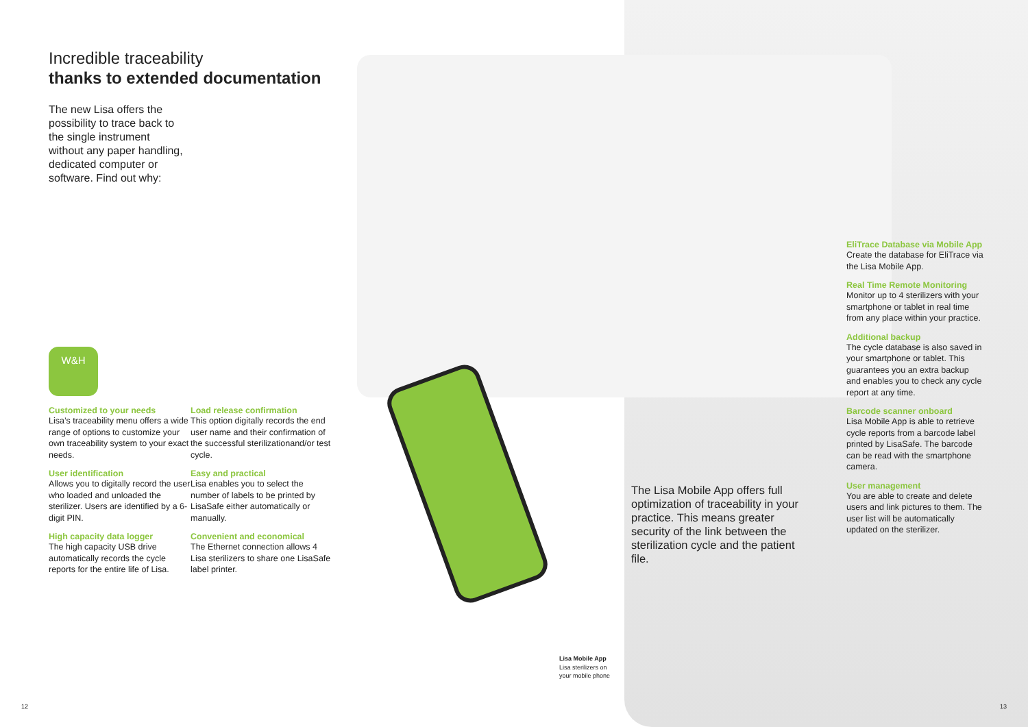Incredible traceability
thanks to extended documentation
The new Lisa offers the possibility to trace back to the single instrument without any paper handling, dedicated computer or software. Find out why:
W&H
Customized to your needs
Lisa’s traceability menu offers a wide range of options to customize your own traceability system to your exact needs.
Load release confirmation
This option digitally records the end user name and their confirmation of the successful sterilizationand/or test cycle.
User identification
Allows you to digitally record the user who loaded and unloaded the sterilizer. Users are identified by a 6-digit PIN.
Easy and practical
Lisa enables you to select the number of labels to be printed by LisaSafe either automatically or manually.
High capacity data logger
The high capacity USB drive automatically records the cycle reports for the entire life of Lisa.
Convenient and economical
The Ethernet connection allows 4 Lisa sterilizers to share one LisaSafe label printer.
The Lisa Mobile App offers full optimization of traceability in your practice. This means greater security of the link between the sterilization cycle and the patient file.
Lisa Mobile App
Lisa sterilizers on
your mobile phone
EliTrace Database via Mobile App
Create the database for EliTrace via the Lisa Mobile App.
Real Time Remote Monitoring
Monitor up to 4 sterilizers with your smartphone or tablet in real time from any place within your practice.
Additional backup
The cycle database is also saved in your smartphone or tablet. This guarantees you an extra backup and enables you to check any cycle report at any time.
Barcode scanner onboard
Lisa Mobile App is able to retrieve cycle reports from a barcode label printed by LisaSafe. The barcode can be read with the smartphone camera.
User management
You are able to create and delete users and link pictures to them. The user list will be automatically updated on the sterilizer.
12 13